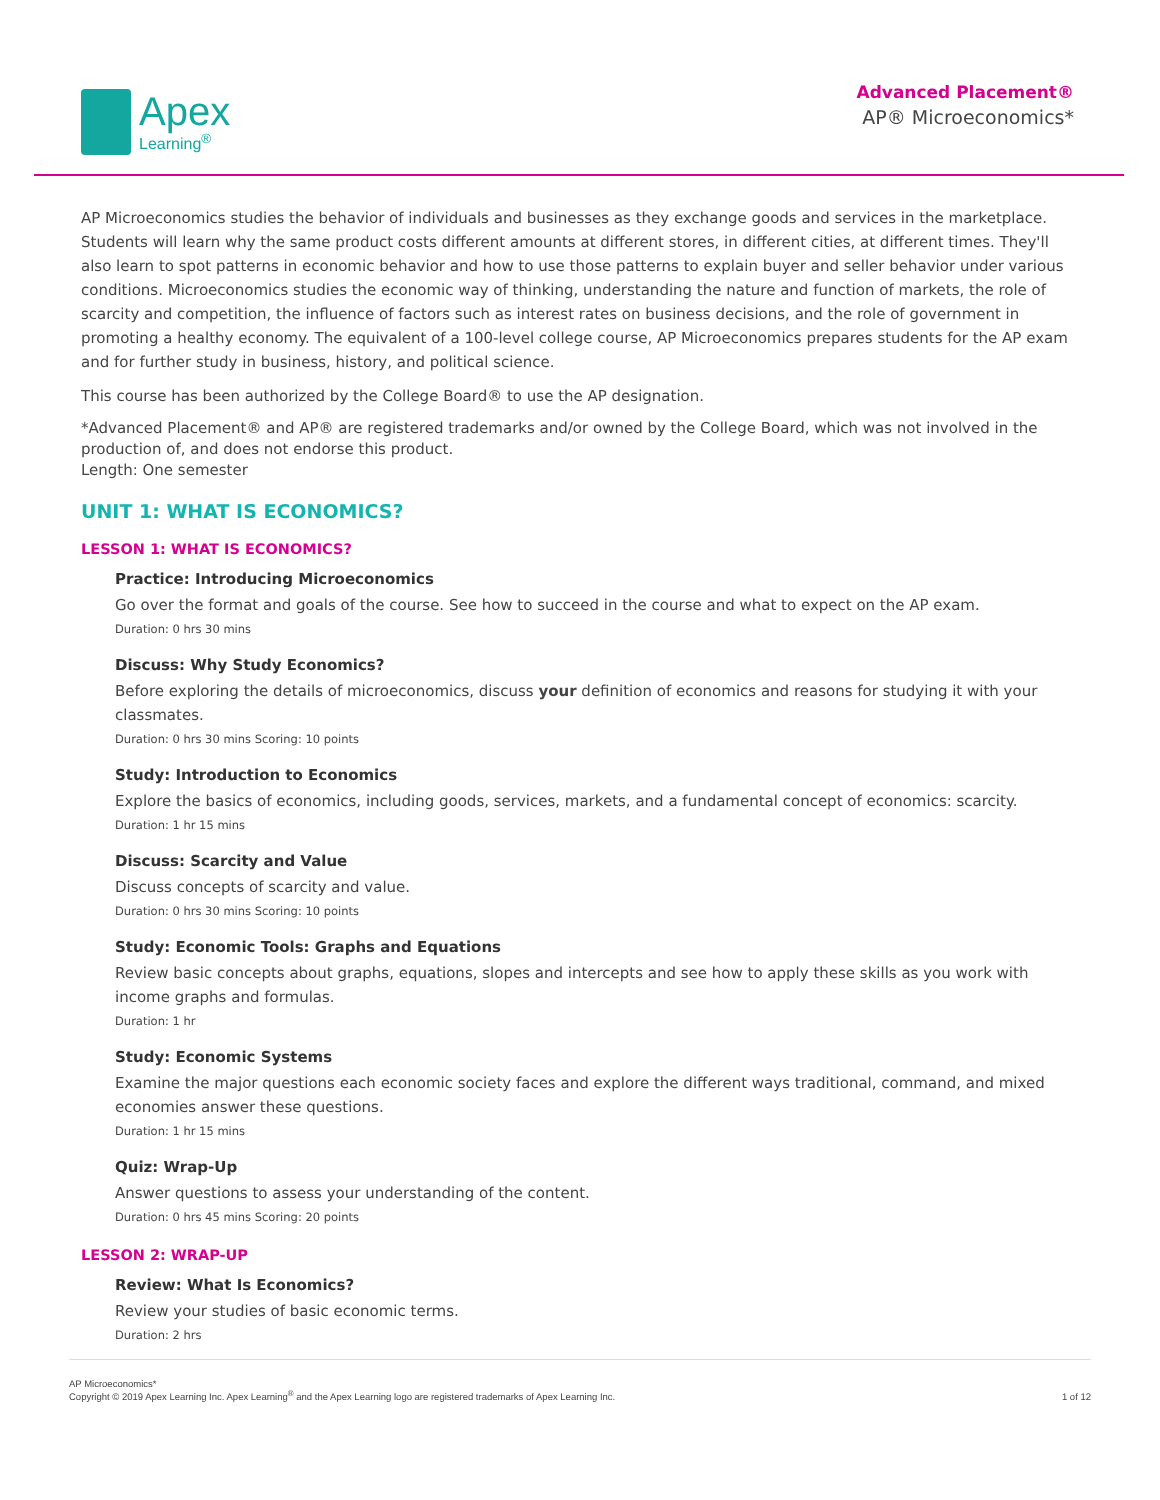Apex
Learning<sup>®</sup>
Advanced Placement®
AP® Microeconomics*
AP Microeconomics studies the behavior of individuals and businesses as they exchange goods and services in the marketplace. Students will learn why the same product costs different amounts at different stores, in different cities, at different times. They'll also learn to spot patterns in economic behavior and how to use those patterns to explain buyer and seller behavior under various conditions. Microeconomics studies the economic way of thinking, understanding the nature and function of markets, the role of scarcity and competition, the influence of factors such as interest rates on business decisions, and the role of government in promoting a healthy economy. The equivalent of a 100-level college course, AP Microeconomics prepares students for the AP exam and for further study in business, history, and political science.
This course has been authorized by the College Board® to use the AP designation.
*Advanced Placement® and AP® are registered trademarks and/or owned by the College Board, which was not involved in the production of, and does not endorse this product.
Length: One semester
UNIT 1: WHAT IS ECONOMICS?
LESSON 1: WHAT IS ECONOMICS?
Practice: Introducing Microeconomics
Go over the format and goals of the course. See how to succeed in the course and what to expect on the AP exam.
Duration: 0 hrs 30 mins
Discuss: Why Study Economics?
Before exploring the details of microeconomics, discuss your definition of economics and reasons for studying it with your classmates.
Duration: 0 hrs 30 mins Scoring: 10 points
Study: Introduction to Economics
Explore the basics of economics, including goods, services, markets, and a fundamental concept of economics: scarcity.
Duration: 1 hr 15 mins
Discuss: Scarcity and Value
Discuss concepts of scarcity and value.
Duration: 0 hrs 30 mins Scoring: 10 points
Study: Economic Tools: Graphs and Equations
Review basic concepts about graphs, equations, slopes and intercepts and see how to apply these skills as you work with income graphs and formulas.
Duration: 1 hr
Study: Economic Systems
Examine the major questions each economic society faces and explore the different ways traditional, command, and mixed economies answer these questions.
Duration: 1 hr 15 mins
Quiz: Wrap-Up
Answer questions to assess your understanding of the content.
Duration: 0 hrs 45 mins Scoring: 20 points
LESSON 2: WRAP-UP
Review: What Is Economics?
Review your studies of basic economic terms.
Duration: 2 hrs
AP Microeconomics*
Copyright © 2019 Apex Learning Inc. Apex Learning<sup>®</sup> and the Apex Learning logo are registered trademarks of Apex Learning Inc.
1 of 12